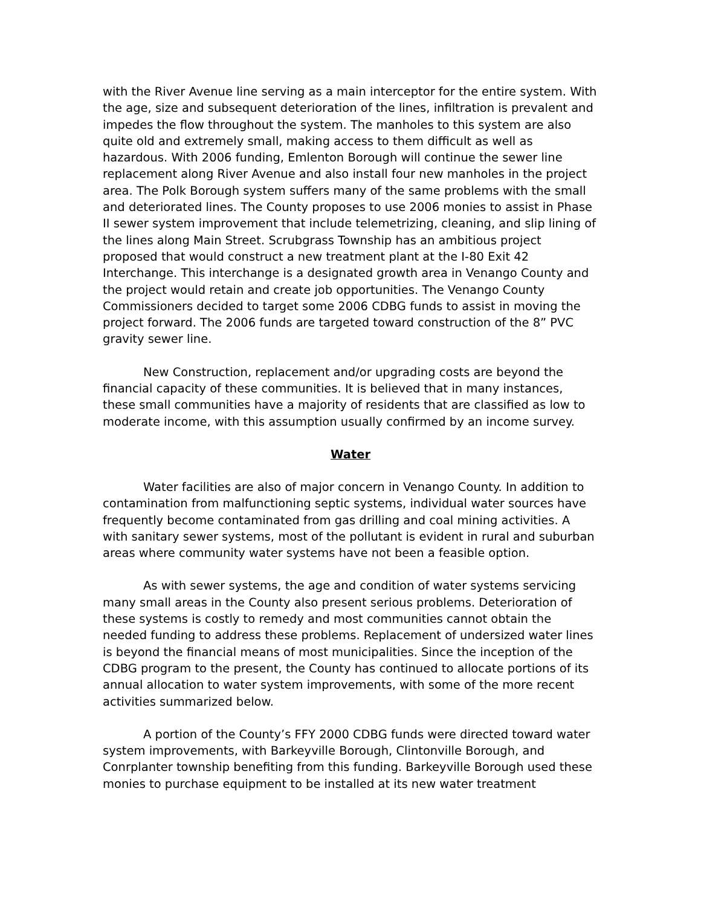with the River Avenue line serving as a main interceptor for the entire system. With the age, size and subsequent deterioration of the lines, infiltration is prevalent and impedes the flow throughout the system. The manholes to this system are also quite old and extremely small, making access to them difficult as well as hazardous. With 2006 funding, Emlenton Borough will continue the sewer line replacement along River Avenue and also install four new manholes in the project area. The Polk Borough system suffers many of the same problems with the small and deteriorated lines. The County proposes to use 2006 monies to assist in Phase II sewer system improvement that include telemetrizing, cleaning, and slip lining of the lines along Main Street. Scrubgrass Township has an ambitious project proposed that would construct a new treatment plant at the I-80 Exit 42 Interchange. This interchange is a designated growth area in Venango County and the project would retain and create job opportunities. The Venango County Commissioners decided to target some 2006 CDBG funds to assist in moving the project forward. The 2006 funds are targeted toward construction of the 8” PVC gravity sewer line.
New Construction, replacement and/or upgrading costs are beyond the financial capacity of these communities. It is believed that in many instances, these small communities have a majority of residents that are classified as low to moderate income, with this assumption usually confirmed by an income survey.
Water
Water facilities are also of major concern in Venango County. In addition to contamination from malfunctioning septic systems, individual water sources have frequently become contaminated from gas drilling and coal mining activities. A with sanitary sewer systems, most of the pollutant is evident in rural and suburban areas where community water systems have not been a feasible option.
As with sewer systems, the age and condition of water systems servicing many small areas in the County also present serious problems. Deterioration of these systems is costly to remedy and most communities cannot obtain the needed funding to address these problems. Replacement of undersized water lines is beyond the financial means of most municipalities. Since the inception of the CDBG program to the present, the County has continued to allocate portions of its annual allocation to water system improvements, with some of the more recent activities summarized below.
A portion of the County’s FFY 2000 CDBG funds were directed toward water system improvements, with Barkeyville Borough, Clintonville Borough, and Conrplanter township benefiting from this funding. Barkeyville Borough used these monies to purchase equipment to be installed at its new water treatment